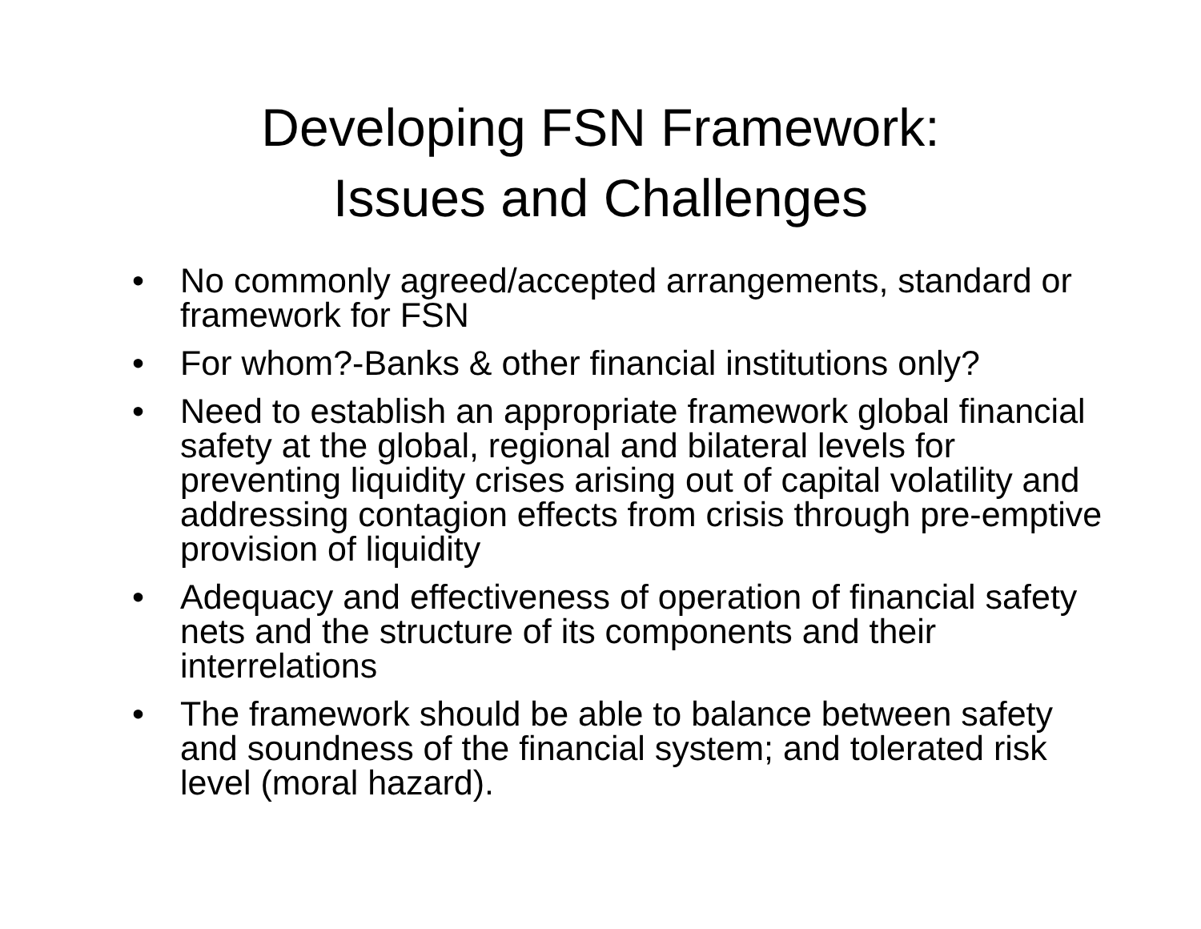Developing FSN Framework:
Issues and Challenges
• No commonly agreed/accepted arrangements, standard or framework for FSN
• For whom?-Banks & other financial institutions only?
• Need to establish an appropriate framework global financial safety at the global, regional and bilateral levels for preventing liquidity crises arising out of capital volatility and addressing contagion effects from crisis through pre-emptive provision of liquidity
• Adequacy and effectiveness of operation of financial safety nets and the structure of its components and their interrelations
• The framework should be able to balance between safety and soundness of the financial system; and tolerated risk level (moral hazard).